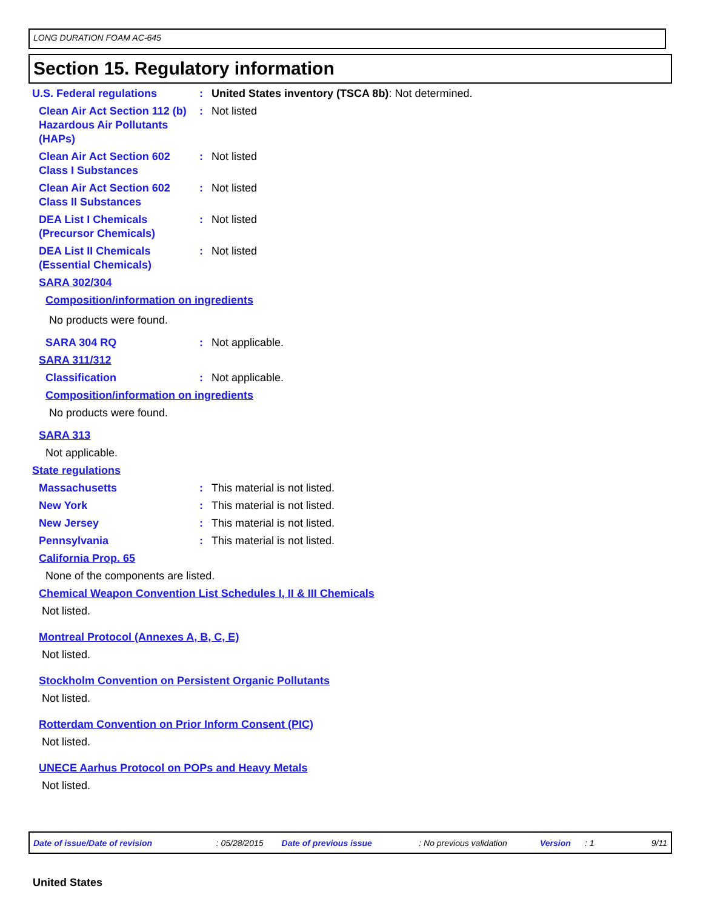LONG DURATION FOAM AC-645
Section 15. Regulatory information
U.S. Federal regulations : United States inventory (TSCA 8b): Not determined.
Clean Air Act Section 112 (b) Hazardous Air Pollutants (HAPs)
: Not listed
Clean Air Act Section 602 Class I Substances
: Not listed
Clean Air Act Section 602 Class II Substances
: Not listed
DEA List I Chemicals (Precursor Chemicals)
: Not listed
DEA List II Chemicals (Essential Chemicals)
: Not listed
SARA 302/304
Composition/information on ingredients
No products were found.
SARA 304 RQ : Not applicable.
SARA 311/312
Classification : Not applicable.
Composition/information on ingredients
No products were found.
SARA 313
Not applicable.
State regulations
Massachusetts : This material is not listed.
New York : This material is not listed.
New Jersey : This material is not listed.
Pennsylvania : This material is not listed.
California Prop. 65
None of the components are listed.
Chemical Weapon Convention List Schedules I, II & III Chemicals
Not listed.
Montreal Protocol (Annexes A, B, C, E)
Not listed.
Stockholm Convention on Persistent Organic Pollutants
Not listed.
Rotterdam Convention on Prior Inform Consent (PIC)
Not listed.
UNECE Aarhus Protocol on POPs and Heavy Metals
Not listed.
Date of issue/Date of revision: 05/28/2015 Date of previous issue: No previous validation Version: 1 9/11
United States